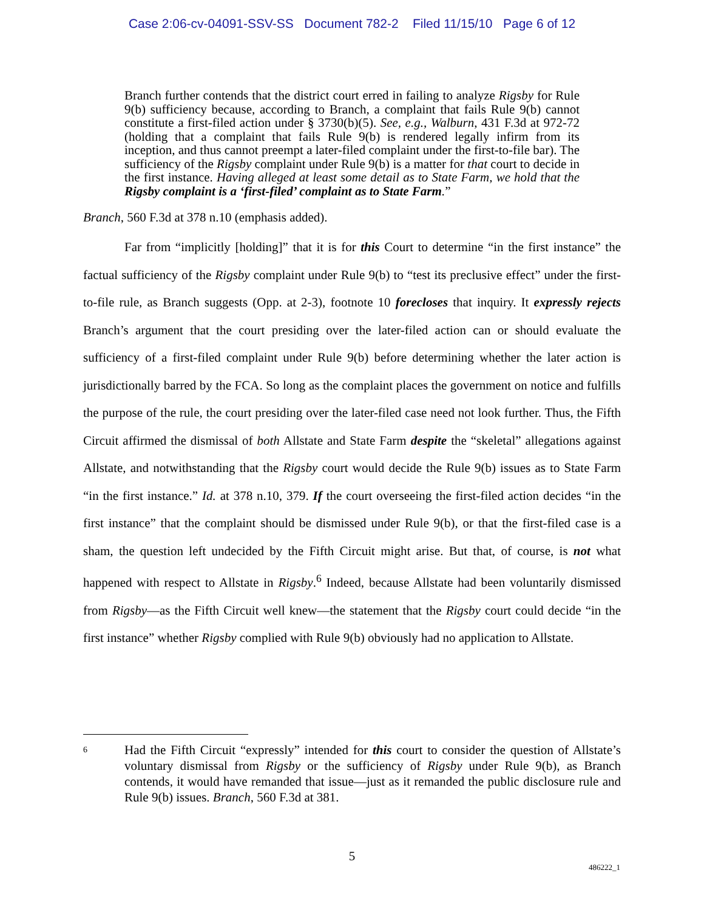Case 2:06-cv-04091-SSV-SS Document 782-2 Filed 11/15/10 Page 6 of 12
Branch further contends that the district court erred in failing to analyze Rigsby for Rule 9(b) sufficiency because, according to Branch, a complaint that fails Rule 9(b) cannot constitute a first-filed action under § 3730(b)(5). See, e.g., Walburn, 431 F.3d at 972-72 (holding that a complaint that fails Rule 9(b) is rendered legally infirm from its inception, and thus cannot preempt a later-filed complaint under the first-to-file bar). The sufficiency of the Rigsby complaint under Rule 9(b) is a matter for that court to decide in the first instance. Having alleged at least some detail as to State Farm, we hold that the Rigsby complaint is a ‘first-filed’ complaint as to State Farm.”
Branch, 560 F.3d at 378 n.10 (emphasis added).
Far from “implicitly [holding]” that it is for this Court to determine “in the first instance” the factual sufficiency of the Rigsby complaint under Rule 9(b) to “test its preclusive effect” under the first-to-file rule, as Branch suggests (Opp. at 2-3), footnote 10 forecloses that inquiry. It expressly rejects Branch’s argument that the court presiding over the later-filed action can or should evaluate the sufficiency of a first-filed complaint under Rule 9(b) before determining whether the later action is jurisdictionally barred by the FCA. So long as the complaint places the government on notice and fulfills the purpose of the rule, the court presiding over the later-filed case need not look further. Thus, the Fifth Circuit affirmed the dismissal of both Allstate and State Farm despite the “skeletal” allegations against Allstate, and notwithstanding that the Rigsby court would decide the Rule 9(b) issues as to State Farm “in the first instance.” Id. at 378 n.10, 379. If the court overseeing the first-filed action decides “in the first instance” that the complaint should be dismissed under Rule 9(b), or that the first-filed case is a sham, the question left undecided by the Fifth Circuit might arise. But that, of course, is not what happened with respect to Allstate in Rigsby.<sup>6</sup> Indeed, because Allstate had been voluntarily dismissed from Rigsby—as the Fifth Circuit well knew—the statement that the Rigsby court could decide “in the first instance” whether Rigsby complied with Rule 9(b) obviously had no application to Allstate.
6
Had the Fifth Circuit “expressly” intended for this court to consider the question of Allstate’s voluntary dismissal from Rigsby or the sufficiency of Rigsby under Rule 9(b), as Branch contends, it would have remanded that issue—just as it remanded the public disclosure rule and Rule 9(b) issues. Branch, 560 F.3d at 381.
5
486222_1